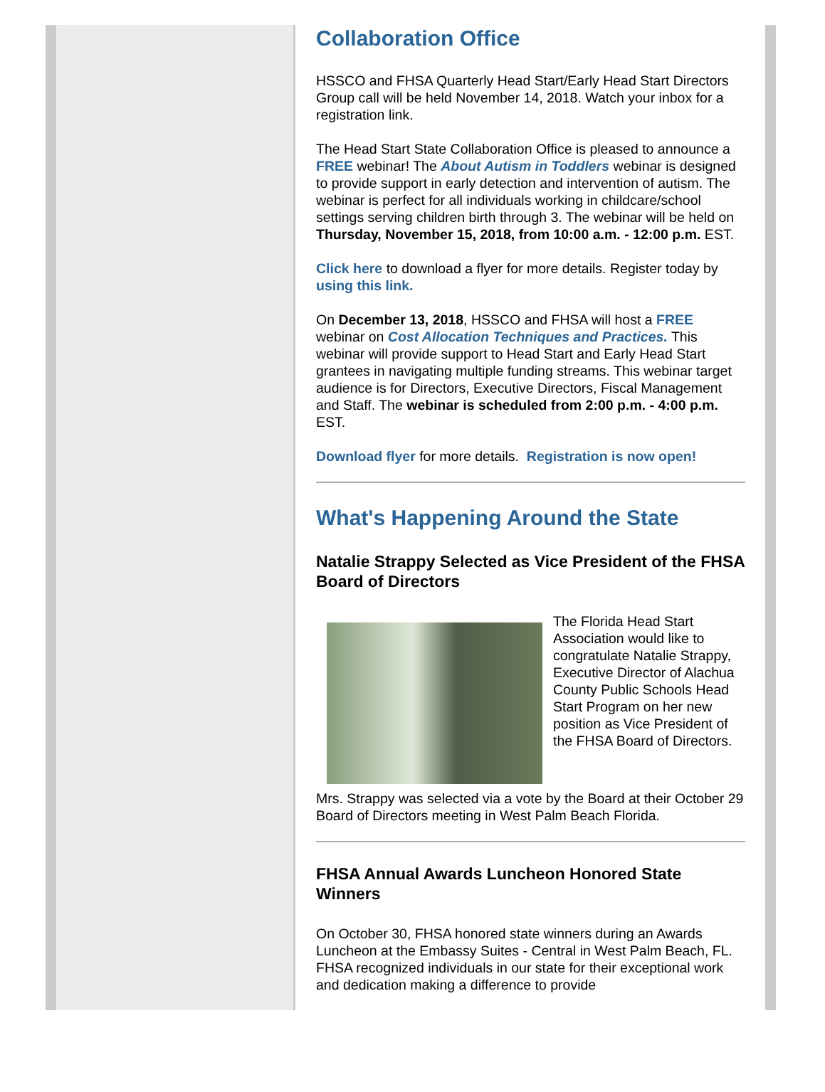Collaboration Office
HSSCO and FHSA Quarterly Head Start/Early Head Start Directors Group call will be held November 14, 2018. Watch your inbox for a registration link.
The Head Start State Collaboration Office is pleased to announce a FREE webinar! The About Autism in Toddlers webinar is designed to provide support in early detection and intervention of autism. The webinar is perfect for all individuals working in childcare/school settings serving children birth through 3. The webinar will be held on Thursday, November 15, 2018, from 10:00 a.m. - 12:00 p.m. EST.
Click here to download a flyer for more details. Register today by using this link.
On December 13, 2018, HSSCO and FHSA will host a FREE webinar on Cost Allocation Techniques and Practices. This webinar will provide support to Head Start and Early Head Start grantees in navigating multiple funding streams. This webinar target audience is for Directors, Executive Directors, Fiscal Management and Staff. The webinar is scheduled from 2:00 p.m. - 4:00 p.m. EST.
Download flyer for more details. Registration is now open!
What's Happening Around the State
Natalie Strappy Selected as Vice President of the FHSA Board of Directors
The Florida Head Start Association would like to congratulate Natalie Strappy, Executive Director of Alachua County Public Schools Head Start Program on her new position as Vice President of the FHSA Board of Directors.
Mrs. Strappy was selected via a vote by the Board at their October 29 Board of Directors meeting in West Palm Beach Florida.
FHSA Annual Awards Luncheon Honored State Winners
On October 30, FHSA honored state winners during an Awards Luncheon at the Embassy Suites - Central in West Palm Beach, FL. FHSA recognized individuals in our state for their exceptional work and dedication making a difference to provide